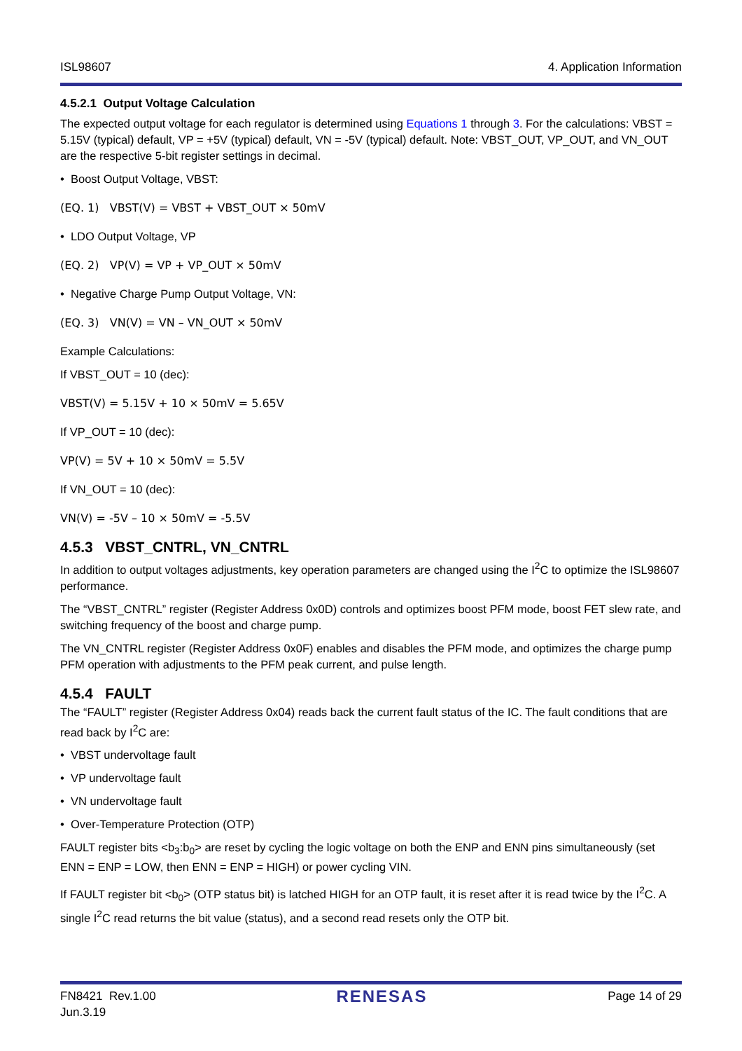ISL98607 4. Application Information
4.5.2.1 Output Voltage Calculation
The expected output voltage for each regulator is determined using Equations 1 through 3. For the calculations: VBST = 5.15V (typical) default, VP = +5V (typical) default, VN = -5V (typical) default. Note: VBST_OUT, VP_OUT, and VN_OUT are the respective 5-bit register settings in decimal.
• Boost Output Voltage, VBST:
(EQ. 1) VBST(V) = VBST + VBST_OUT × 50mV
• LDO Output Voltage, VP
(EQ. 2) VP(V) = VP + VP_OUT × 50mV
• Negative Charge Pump Output Voltage, VN:
(EQ. 3) VN(V) = VN – VN_OUT × 50mV
Example Calculations:
If VBST_OUT = 10 (dec):
VBST(V) = 5.15V + 10 × 50mV = 5.65V
If VP_OUT = 10 (dec):
VP(V) = 5V + 10 × 50mV = 5.5V
If VN_OUT = 10 (dec):
VN(V) = -5V – 10 × 50mV = -5.5V
4.5.3 VBST_CNTRL, VN_CNTRL
In addition to output voltages adjustments, key operation parameters are changed using the I<sup>2</sup>C to optimize the ISL98607 performance.
The “VBST_CNTRL” register (Register Address 0x0D) controls and optimizes boost PFM mode, boost FET slew rate, and switching frequency of the boost and charge pump.
The VN_CNTRL register (Register Address 0x0F) enables and disables the PFM mode, and optimizes the charge pump PFM operation with adjustments to the PFM peak current, and pulse length.
4.5.4 FAULT
The “FAULT” register (Register Address 0x04) reads back the current fault status of the IC. The fault conditions that are read back by I<sup>2</sup>C are:
• VBST undervoltage fault
• VP undervoltage fault
• VN undervoltage fault
• Over-Temperature Protection (OTP)
FAULT register bits <b<sub>3</sub>:b<sub>0</sub>> are reset by cycling the logic voltage on both the ENP and ENN pins simultaneously (set ENN = ENP = LOW, then ENN = ENP = HIGH) or power cycling VIN.
If FAULT register bit <b<sub>0</sub>> (OTP status bit) is latched HIGH for an OTP fault, it is reset after it is read twice by the I<sup>2</sup>C. A single I<sup>2</sup>C read returns the bit value (status), and a second read resets only the OTP bit.
FN8421 Rev.1.00
Jun.3.19 RENESAS Page 14 of 29